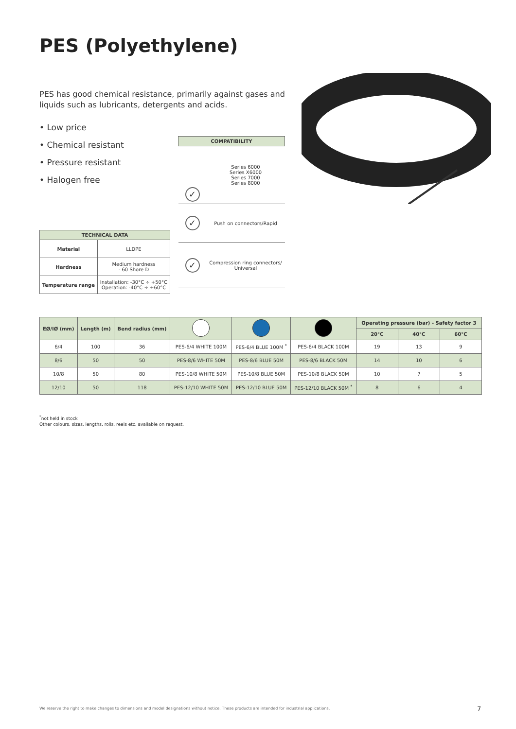PES (Polyethylene)
PES has good chemical resistance, primarily against gases and liquids such as lubricants, detergents and acids.
• Low price
• Chemical resistant
• Pressure resistant
• Halogen free
| COMPATIBILITY | |
| --- | --- |
| ✓ | Series 6000 Series X6000 Series 7000 Series 8000 |
| ✓ | Push on connectors/Rapid |
| ✓ | Compression ring connectors/ Universal |
| TECHNICAL DATA | |
| --- | --- |
| Material | LLDPE |
| Hardness | Medium hardness - 60 Shore D |
| Temperature range | Installation: -30°C ÷ +50°C Operation: -40°C ÷ +60°C |
| EØ/IØ (mm) | Length (m) | Bend radius (mm) | | | | Operating pressure (bar) - Safety factor 3 | | |
| --- | --- | --- | --- | --- | --- | --- | --- | --- |
| | | | | | | 20°C | 40°C | 60°C |
| 6/4 | 100 | 36 | PES-6/4 WHITE 100M | PES-6/4 BLUE 100M <sup>*</sup> | PES-6/4 BLACK 100M | 19 | 13 | 9 |
| 8/6 | 50 | 50 | PES-8/6 WHITE 50M | PES-8/6 BLUE 50M | PES-8/6 BLACK 50M | 14 | 10 | 6 |
| 10/8 | 50 | 80 | PES-10/8 WHITE 50M | PES-10/8 BLUE 50M | PES-10/8 BLACK 50M | 10 | 7 | 5 |
| 12/10 | 50 | 118 | PES-12/10 WHITE 50M | PES-12/10 BLUE 50M | PES-12/10 BLACK 50M <sup>*</sup> | 8 | 6 | 4 |
<sup>*</sup> not held in stock
Other colours, sizes, lengths, rolls, reels etc. available on request.
We reserve the right to make changes to dimensions and model designations without notice. These products are intended for industrial applications.
7